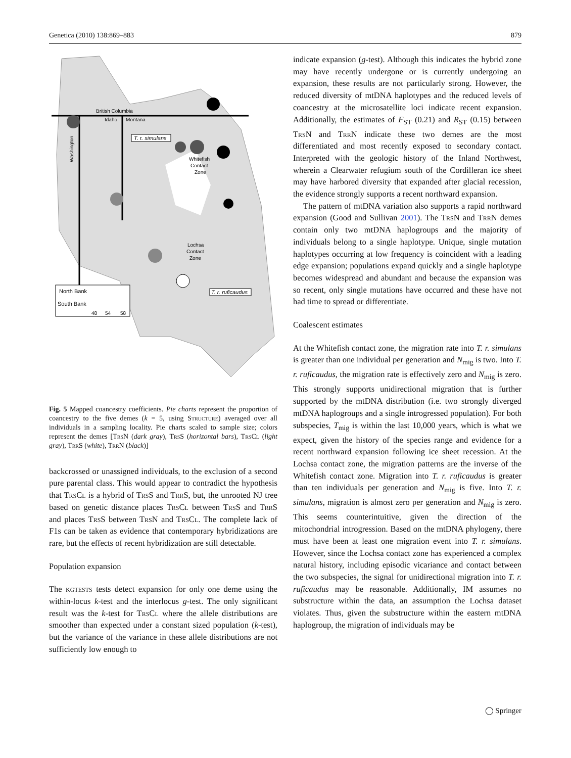Genetica (2010) 138:869–883 879
British Columbia
Idaho
Montana
Washington
T. r. simulans
Whitefish
Contact
Zone
Lochsa
Contact
Zone
T. r. ruficaudus
North Bank
South Bank
48
54
58
Fig. 5 Mapped coancestry coefficients. Pie charts represent the proportion of coancestry to the five demes (k = 5, using Structure) averaged over all individuals in a sampling locality. Pie charts scaled to sample size; colors represent the demes [Trs N (dark gray), Trs S (horizontal bars), Trs Cl (light gray), Trr S (white), Trr N (black)]
backcrossed or unassigned individuals, to the exclusion of a second pure parental class. This would appear to contradict the hypothesis that Trs Cl is a hybrid of Trs S and Trr S, but, the unrooted NJ tree based on genetic distance places Trs Cl between Trs S and Trr S and places Trs S between Trs N and Trs Cl. The complete lack of F1s can be taken as evidence that contemporary hybridizations are rare, but the effects of recent hybridization are still detectable.
Population expansion
The kgtests tests detect expansion for only one deme using the within-locus k-test and the interlocus g-test. The only significant result was the k-test for Trs Cl where the allele distributions are smoother than expected under a constant sized population (k-test), but the variance of the variance in these allele distributions are not sufficiently low enough to
indicate expansion (g-test). Although this indicates the hybrid zone may have recently undergone or is currently undergoing an expansion, these results are not particularly strong. However, the reduced diversity of mtDNA haplotypes and the reduced levels of coancestry at the microsatellite loci indicate recent expansion. Additionally, the estimates of F<sub>ST</sub> (0.21) and R<sub>ST</sub> (0.15) between Trs N and Trr N indicate these two demes are the most differentiated and most recently exposed to secondary contact. Interpreted with the geologic history of the Inland Northwest, wherein a Clearwater refugium south of the Cordilleran ice sheet may have harbored diversity that expanded after glacial recession, the evidence strongly supports a recent northward expansion.
The pattern of mtDNA variation also supports a rapid northward expansion (Good and Sullivan 2001). The Trs N and Trr N demes contain only two mtDNA haplogroups and the majority of individuals belong to a single haplotype. Unique, single mutation haplotypes occurring at low frequency is coincident with a leading edge expansion; populations expand quickly and a single haplotype becomes widespread and abundant and because the expansion was so recent, only single mutations have occurred and these have not had time to spread or differentiate.
Coalescent estimates
At the Whitefish contact zone, the migration rate into T. r. simulans is greater than one individual per generation and N<sub>mig</sub> is two. Into T. r. ruficaudus, the migration rate is effectively zero and N<sub>mig</sub> is zero. This strongly supports unidirectional migration that is further supported by the mtDNA distribution (i.e. two strongly diverged mtDNA haplogroups and a single introgressed population). For both subspecies, T<sub>mig</sub> is within the last 10,000 years, which is what we expect, given the history of the species range and evidence for a recent northward expansion following ice sheet recession. At the Lochsa contact zone, the migration patterns are the inverse of the Whitefish contact zone. Migration into T. r. ruficaudus is greater than ten individuals per generation and N<sub>mig</sub> is five. Into T. r. simulans, migration is almost zero per generation and N<sub>mig</sub> is zero. This seems counterintuitive, given the direction of the mitochondrial introgression. Based on the mtDNA phylogeny, there must have been at least one migration event into T. r. simulans. However, since the Lochsa contact zone has experienced a complex natural history, including episodic vicariance and contact between the two subspecies, the signal for unidirectional migration into T. r. ruficaudus may be reasonable. Additionally, IM assumes no substructure within the data, an assumption the Lochsa dataset violates. Thus, given the substructure within the eastern mtDNA haplogroup, the migration of individuals may be
◯ Springer